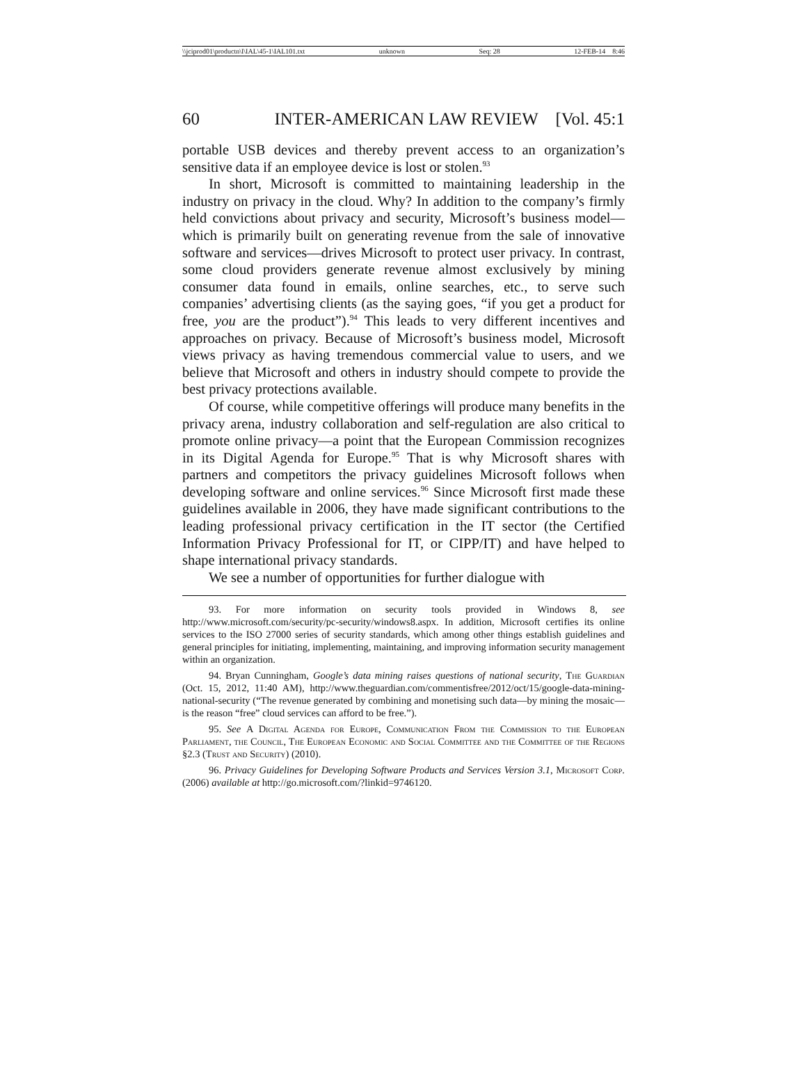\\jciprod01\productn\I\IAL\45-1\IAL101.txt unknown Seq: 28 12-FEB-14 8:46
60 INTER-AMERICAN LAW REVIEW [Vol. 45:1
portable USB devices and thereby prevent access to an organization’s sensitive data if an employee device is lost or stolen.<sup>93</sup>
In short, Microsoft is committed to maintaining leadership in the industry on privacy in the cloud. Why? In addition to the company’s firmly held convictions about privacy and security, Microsoft’s business model—which is primarily built on generating revenue from the sale of innovative software and services—drives Microsoft to protect user privacy. In contrast, some cloud providers generate revenue almost exclusively by mining consumer data found in emails, online searches, etc., to serve such companies’ advertising clients (as the saying goes, “if you get a product for free, you are the product”).<sup>94</sup> This leads to very different incentives and approaches on privacy. Because of Microsoft’s business model, Microsoft views privacy as having tremendous commercial value to users, and we believe that Microsoft and others in industry should compete to provide the best privacy protections available.
Of course, while competitive offerings will produce many benefits in the privacy arena, industry collaboration and self-regulation are also critical to promote online privacy—a point that the European Commission recognizes in its Digital Agenda for Europe.<sup>95</sup> That is why Microsoft shares with partners and competitors the privacy guidelines Microsoft follows when developing software and online services.<sup>96</sup> Since Microsoft first made these guidelines available in 2006, they have made significant contributions to the leading professional privacy certification in the IT sector (the Certified Information Privacy Professional for IT, or CIPP/IT) and have helped to shape international privacy standards.
We see a number of opportunities for further dialogue with
93. For more information on security tools provided in Windows 8, see http://www.microsoft.com/security/pc-security/windows8.aspx. In addition, Microsoft certifies its online services to the ISO 27000 series of security standards, which among other things establish guidelines and general principles for initiating, implementing, maintaining, and improving information security management within an organization.
94. Bryan Cunningham, Google’s data mining raises questions of national security, The Guardian (Oct. 15, 2012, 11:40 AM), http://www.theguardian.com/commentisfree/2012/oct/15/google-data-mining-national-security (“The revenue generated by combining and monetising such data—by mining the mosaic—is the reason “free” cloud services can afford to be free.”).
95. See A Digital Agenda for Europe, Communication From the Commission to the European Parliament, the Council, The European Economic and Social Committee and the Committee of the Regions §2.3 (Trust and Security) (2010).
96. Privacy Guidelines for Developing Software Products and Services Version 3.1, Microsoft Corp. (2006) available at http://go.microsoft.com/?linkid=9746120.